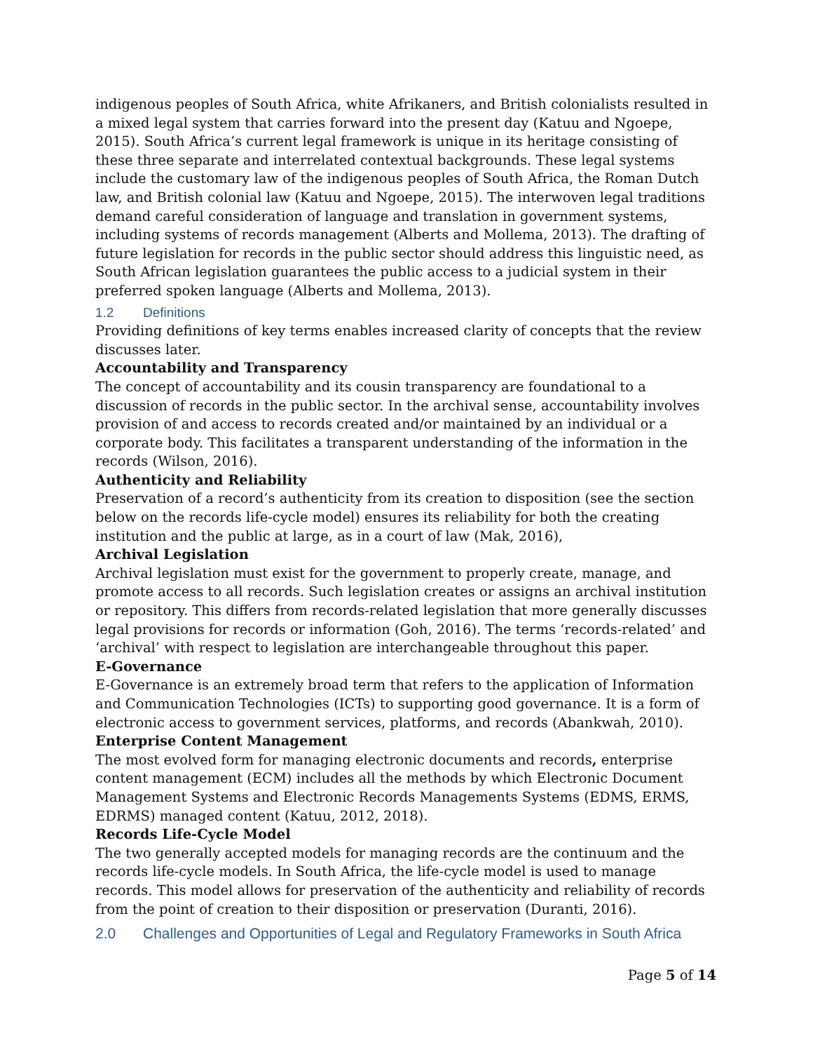indigenous peoples of South Africa, white Afrikaners, and British colonialists resulted in a mixed legal system that carries forward into the present day (Katuu and Ngoepe, 2015). South Africa’s current legal framework is unique in its heritage consisting of these three separate and interrelated contextual backgrounds. These legal systems include the customary law of the indigenous peoples of South Africa, the Roman Dutch law, and British colonial law (Katuu and Ngoepe, 2015). The interwoven legal traditions demand careful consideration of language and translation in government systems, including systems of records management (Alberts and Mollema, 2013). The drafting of future legislation for records in the public sector should address this linguistic need, as South African legislation guarantees the public access to a judicial system in their preferred spoken language (Alberts and Mollema, 2013).
1.2 Definitions
Providing definitions of key terms enables increased clarity of concepts that the review discusses later.
Accountability and Transparency
The concept of accountability and its cousin transparency are foundational to a discussion of records in the public sector. In the archival sense, accountability involves provision of and access to records created and/or maintained by an individual or a corporate body. This facilitates a transparent understanding of the information in the records (Wilson, 2016).
Authenticity and Reliability
Preservation of a record’s authenticity from its creation to disposition (see the section below on the records life-cycle model) ensures its reliability for both the creating institution and the public at large, as in a court of law (Mak, 2016),
Archival Legislation
Archival legislation must exist for the government to properly create, manage, and promote access to all records. Such legislation creates or assigns an archival institution or repository. This differs from records-related legislation that more generally discusses legal provisions for records or information (Goh, 2016). The terms ‘records-related’ and ‘archival’ with respect to legislation are interchangeable throughout this paper.
E-Governance
E-Governance is an extremely broad term that refers to the application of Information and Communication Technologies (ICTs) to supporting good governance. It is a form of electronic access to government services, platforms, and records (Abankwah, 2010).
Enterprise Content Management
The most evolved form for managing electronic documents and records, enterprise content management (ECM) includes all the methods by which Electronic Document Management Systems and Electronic Records Managements Systems (EDMS, ERMS, EDRMS) managed content (Katuu, 2012, 2018).
Records Life-Cycle Model
The two generally accepted models for managing records are the continuum and the records life-cycle models. In South Africa, the life-cycle model is used to manage records. This model allows for preservation of the authenticity and reliability of records from the point of creation to their disposition or preservation (Duranti, 2016).
2.0 Challenges and Opportunities of Legal and Regulatory Frameworks in South Africa
Page 5 of 14